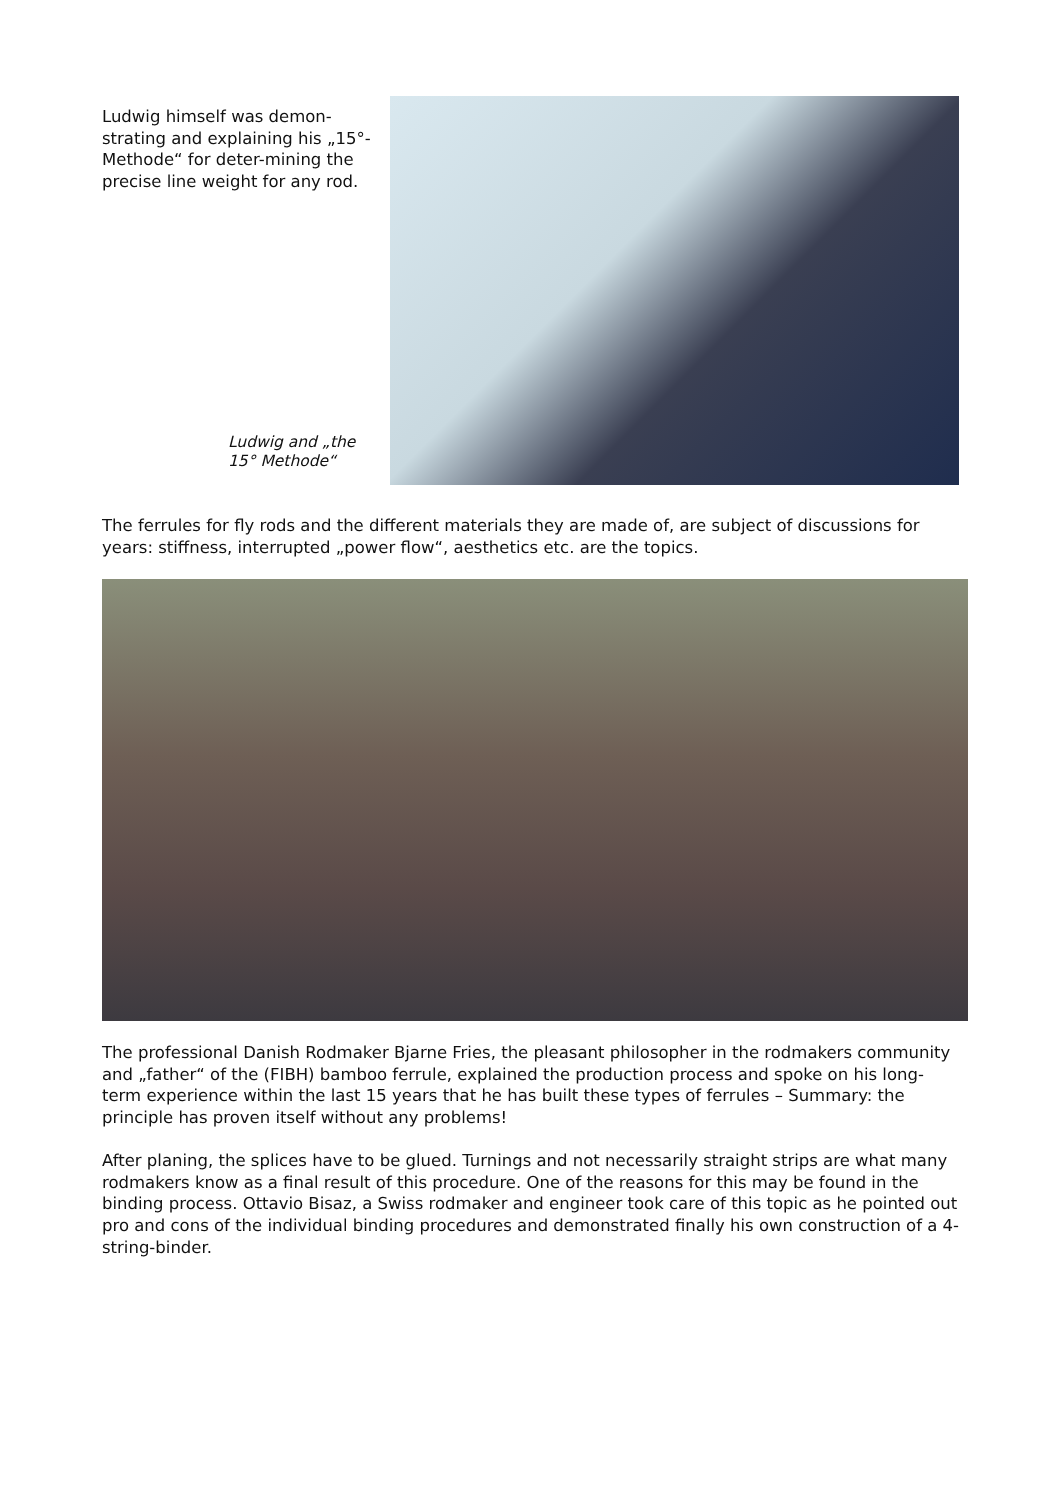Ludwig himself was demon-strating and explaining his „15°-Methode“ for deter-mining the precise line weight for any rod.
Ludwig and „the
15° Methode“
The ferrules for fly rods and the different materials they are made of, are subject of discussions for years: stiffness, interrupted „power flow“, aesthetics etc. are the topics.
The professional Danish Rodmaker Bjarne Fries, the pleasant philosopher in the rodmakers community and „father“ of the (FIBH) bamboo ferrule, explained the production process and spoke on his long-term experience within the last 15 years that he has built these types of ferrules – Summary: the principle has proven itself without any problems!
After planing, the splices have to be glued. Turnings and not necessarily straight strips are what many rodmakers know as a final result of this procedure. One of the reasons for this may be found in the binding process. Ottavio Bisaz, a Swiss rodmaker and engineer took care of this topic as he pointed out pro and cons of the individual binding procedures and demonstrated finally his own construction of a 4-string-binder.